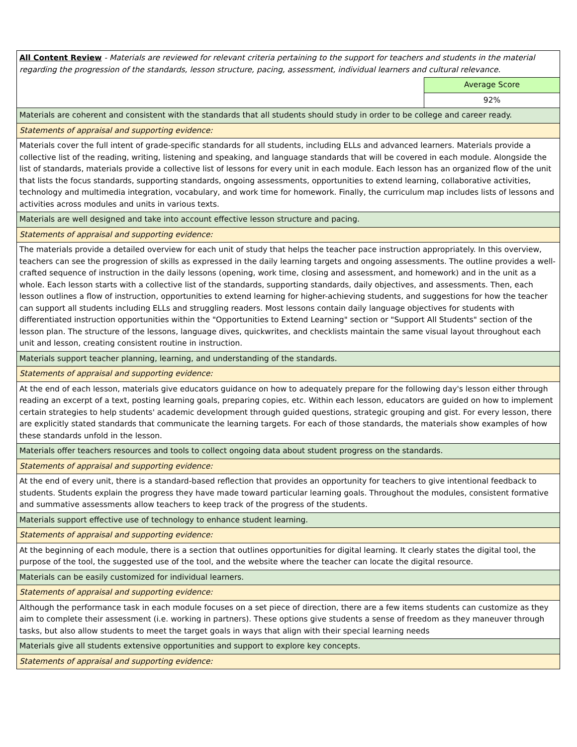| All Content Review - Materials are reviewed for relevant criteria pertaining to the support for teachers and students in the material regarding the progression of the standards, lesson structure, pacing, assessment, individual learners and cultural relevance. | |
| | Average Score |
| | 92% |
| Materials are coherent and consistent with the standards that all students should study in order to be college and career ready. | |
| Statements of appraisal and supporting evidence: | |
| Materials cover the full intent of grade-specific standards for all students, including ELLs and advanced learners. Materials provide a collective list of the reading, writing, listening and speaking, and language standards that will be covered in each module. Alongside the list of standards, materials provide a collective list of lessons for every unit in each module. Each lesson has an organized flow of the unit that lists the focus standards, supporting standards, ongoing assessments, opportunities to extend learning, collaborative activities, technology and multimedia integration, vocabulary, and work time for homework. Finally, the curriculum map includes lists of lessons and activities across modules and units in various texts. | |
| Materials are well designed and take into account effective lesson structure and pacing. | |
| Statements of appraisal and supporting evidence: | |
| The materials provide a detailed overview for each unit of study that helps the teacher pace instruction appropriately. In this overview, teachers can see the progression of skills as expressed in the daily learning targets and ongoing assessments. The outline provides a well-crafted sequence of instruction in the daily lessons (opening, work time, closing and assessment, and homework) and in the unit as a whole. Each lesson starts with a collective list of the standards, supporting standards, daily objectives, and assessments. Then, each lesson outlines a flow of instruction, opportunities to extend learning for higher-achieving students, and suggestions for how the teacher can support all students including ELLs and struggling readers. Most lessons contain daily language objectives for students with differentiated instruction opportunities within the "Opportunities to Extend Learning" section or "Support All Students" section of the lesson plan. The structure of the lessons, language dives, quickwrites, and checklists maintain the same visual layout throughout each unit and lesson, creating consistent routine in instruction. | |
| Materials support teacher planning, learning, and understanding of the standards. | |
| Statements of appraisal and supporting evidence: | |
| At the end of each lesson, materials give educators guidance on how to adequately prepare for the following day's lesson either through reading an excerpt of a text, posting learning goals, preparing copies, etc. Within each lesson, educators are guided on how to implement certain strategies to help students' academic development through guided questions, strategic grouping and gist. For every lesson, there are explicitly stated standards that communicate the learning targets. For each of those standards, the materials show examples of how these standards unfold in the lesson. | |
| Materials offer teachers resources and tools to collect ongoing data about student progress on the standards. | |
| Statements of appraisal and supporting evidence: | |
| At the end of every unit, there is a standard-based reflection that provides an opportunity for teachers to give intentional feedback to students. Students explain the progress they have made toward particular learning goals. Throughout the modules, consistent formative and summative assessments allow teachers to keep track of the progress of the students. | |
| Materials support effective use of technology to enhance student learning. | |
| Statements of appraisal and supporting evidence: | |
| At the beginning of each module, there is a section that outlines opportunities for digital learning. It clearly states the digital tool, the purpose of the tool, the suggested use of the tool, and the website where the teacher can locate the digital resource. | |
| Materials can be easily customized for individual learners. | |
| Statements of appraisal and supporting evidence: | |
| Although the performance task in each module focuses on a set piece of direction, there are a few items students can customize as they aim to complete their assessment (i.e. working in partners). These options give students a sense of freedom as they maneuver through tasks, but also allow students to meet the target goals in ways that align with their special learning needs | |
| Materials give all students extensive opportunities and support to explore key concepts. | |
| Statements of appraisal and supporting evidence: | |